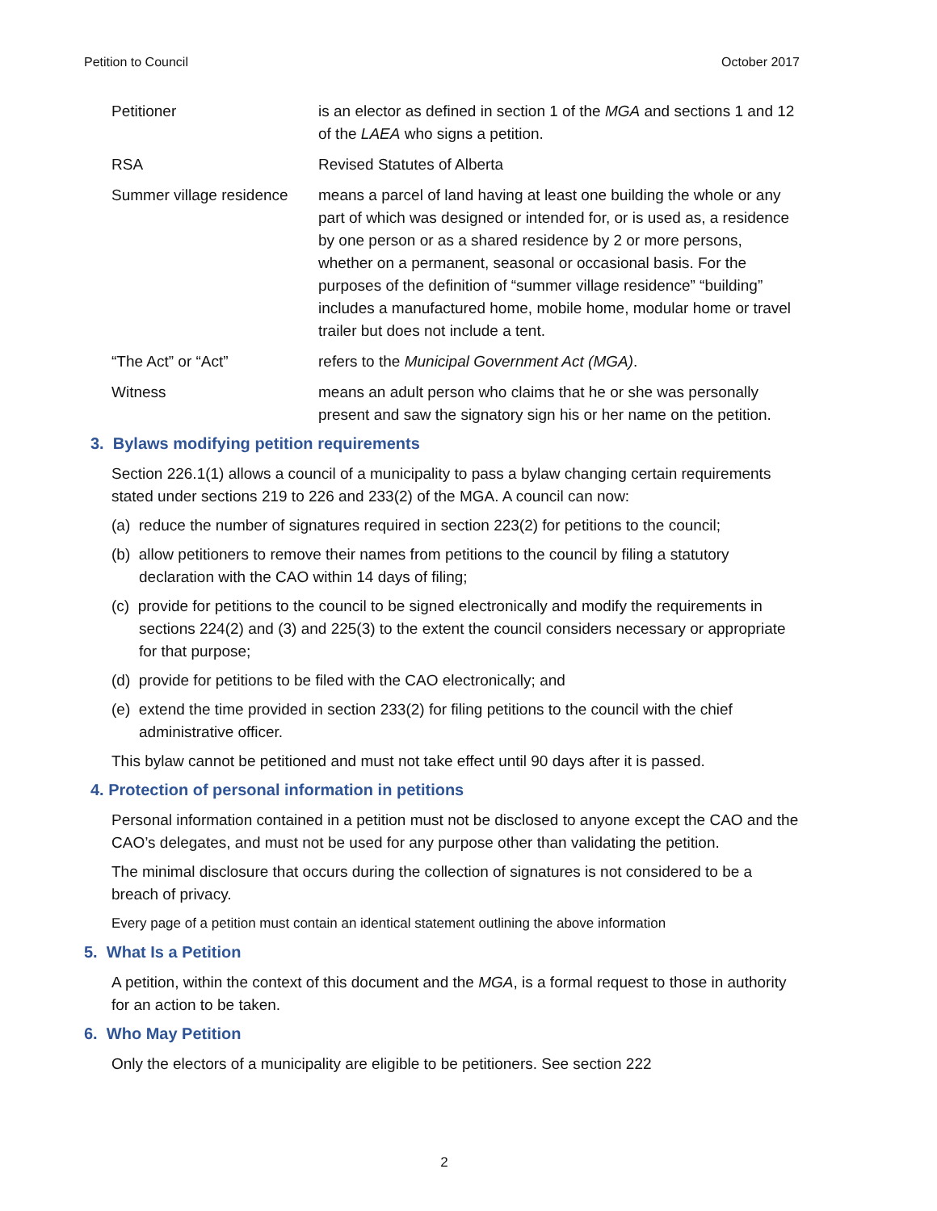Petition to Council October 2017
Petitioner is an elector as defined in section 1 of the MGA and sections 1 and 12 of the LAEA who signs a petition.
RSA Revised Statutes of Alberta
Summer village residence
means a parcel of land having at least one building the whole or any part of which was designed or intended for, or is used as, a residence by one person or as a shared residence by 2 or more persons, whether on a permanent, seasonal or occasional basis. For the purposes of the definition of “summer village residence” “building” includes a manufactured home, mobile home, modular home or travel trailer but does not include a tent.
“The Act” or “Act” refers to the Municipal Government Act (MGA).
Witness means an adult person who claims that he or she was personally present and saw the signatory sign his or her name on the petition.
3. Bylaws modifying petition requirements
Section 226.1(1) allows a council of a municipality to pass a bylaw changing certain requirements stated under sections 219 to 226 and 233(2) of the MGA. A council can now:
(a) reduce the number of signatures required in section 223(2) for petitions to the council;
(b) allow petitioners to remove their names from petitions to the council by filing a statutory declaration with the CAO within 14 days of filing;
(c) provide for petitions to the council to be signed electronically and modify the requirements in sections 224(2) and (3) and 225(3) to the extent the council considers necessary or appropriate for that purpose;
(d) provide for petitions to be filed with the CAO electronically; and
(e) extend the time provided in section 233(2) for filing petitions to the council with the chief administrative officer.
This bylaw cannot be petitioned and must not take effect until 90 days after it is passed.
4. Protection of personal information in petitions
Personal information contained in a petition must not be disclosed to anyone except the CAO and the CAO’s delegates, and must not be used for any purpose other than validating the petition.
The minimal disclosure that occurs during the collection of signatures is not considered to be a breach of privacy.
Every page of a petition must contain an identical statement outlining the above information
5. What Is a Petition
A petition, within the context of this document and the MGA, is a formal request to those in authority for an action to be taken.
6. Who May Petition
Only the electors of a municipality are eligible to be petitioners. See section 222
2